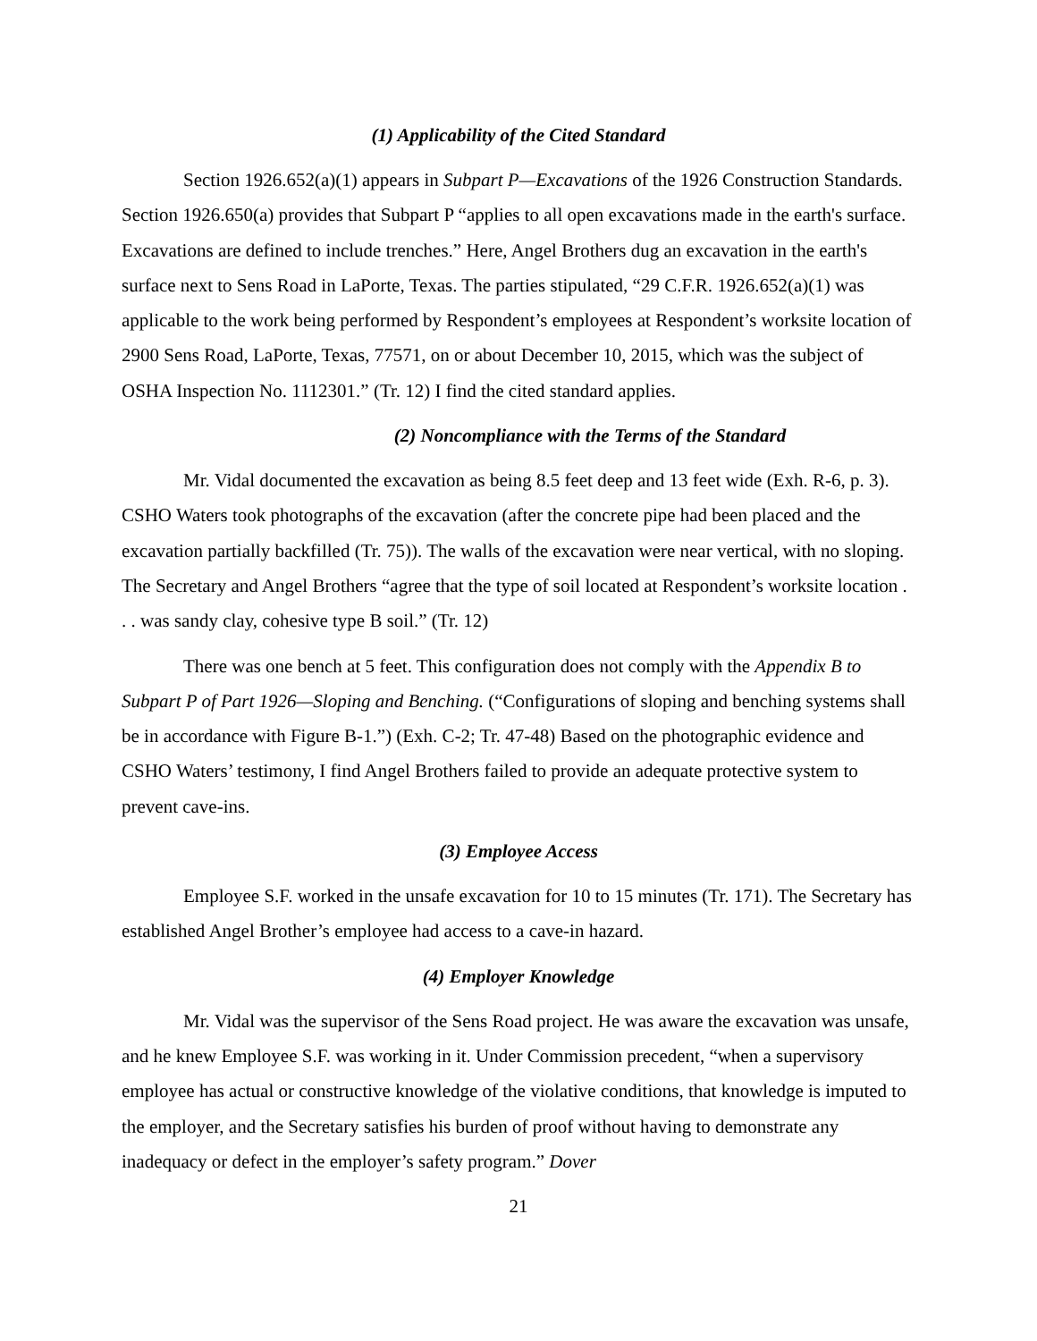(1) Applicability of the Cited Standard
Section 1926.652(a)(1) appears in Subpart P—Excavations of the 1926 Construction Standards. Section 1926.650(a) provides that Subpart P “applies to all open excavations made in the earth's surface. Excavations are defined to include trenches.” Here, Angel Brothers dug an excavation in the earth's surface next to Sens Road in LaPorte, Texas. The parties stipulated, “29 C.F.R. 1926.652(a)(1) was applicable to the work being performed by Respondent’s employees at Respondent’s worksite location of 2900 Sens Road, LaPorte, Texas, 77571, on or about December 10, 2015, which was the subject of OSHA Inspection No. 1112301.” (Tr. 12) I find the cited standard applies.
(2) Noncompliance with the Terms of the Standard
Mr. Vidal documented the excavation as being 8.5 feet deep and 13 feet wide (Exh. R-6, p. 3). CSHO Waters took photographs of the excavation (after the concrete pipe had been placed and the excavation partially backfilled (Tr. 75)). The walls of the excavation were near vertical, with no sloping. The Secretary and Angel Brothers “agree that the type of soil located at Respondent’s worksite location . . . was sandy clay, cohesive type B soil.” (Tr. 12)
There was one bench at 5 feet. This configuration does not comply with the Appendix B to Subpart P of Part 1926—Sloping and Benching. (“Configurations of sloping and benching systems shall be in accordance with Figure B-1.”) (Exh. C-2; Tr. 47-48) Based on the photographic evidence and CSHO Waters’ testimony, I find Angel Brothers failed to provide an adequate protective system to prevent cave-ins.
(3) Employee Access
Employee S.F. worked in the unsafe excavation for 10 to 15 minutes (Tr. 171). The Secretary has established Angel Brother’s employee had access to a cave-in hazard.
(4) Employer Knowledge
Mr. Vidal was the supervisor of the Sens Road project. He was aware the excavation was unsafe, and he knew Employee S.F. was working in it. Under Commission precedent, “when a supervisory employee has actual or constructive knowledge of the violative conditions, that knowledge is imputed to the employer, and the Secretary satisfies his burden of proof without having to demonstrate any inadequacy or defect in the employer’s safety program.” Dover
21